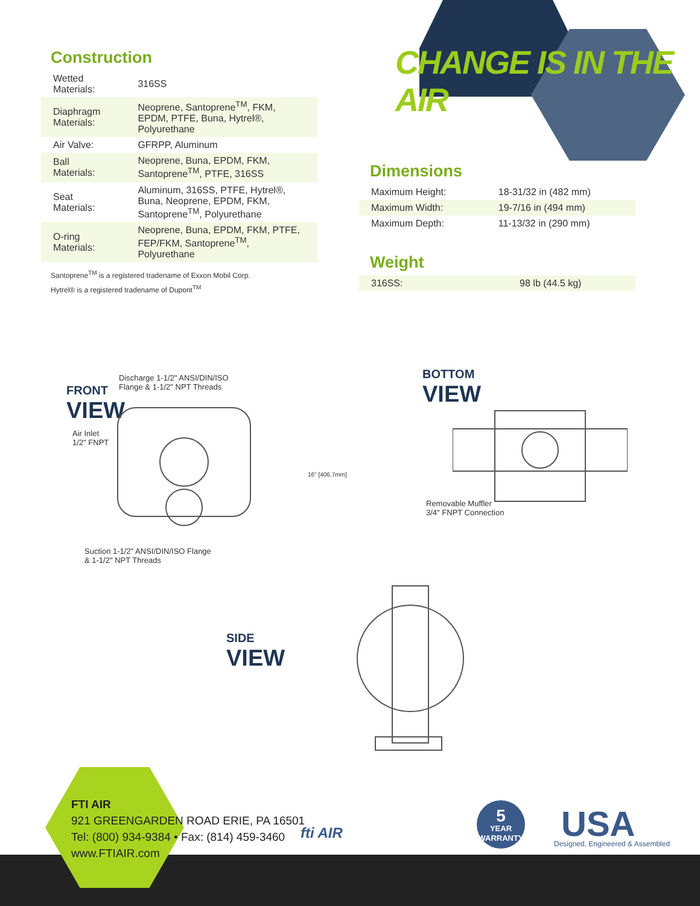CHANGE IS IN THE AIR
Construction
| Wetted Materials: | 316SS |
| Diaphragm Materials: | Neoprene, Santoprene<sup>TM</sup>, FKM, EPDM, PTFE, Buna, Hytrel®, Polyurethane |
| Air Valve: | GFRPP, Aluminum |
| Ball Materials: | Neoprene, Buna, EPDM, FKM, Santoprene<sup>TM</sup>, PTFE, 316SS |
| Seat Materials: | Aluminum, 316SS, PTFE, Hytrel®, Buna, Neoprene, EPDM, FKM, Santoprene<sup>TM</sup>, Polyurethane |
| O-ring Materials: | Neoprene, Buna, EPDM, FKM, PTFE, FEP/FKM, Santoprene<sup>TM</sup>, Polyurethane |
Santoprene<sup>TM</sup> is a registered tradename of Exxon Mobil Corp.
Hytrel® is a registered tradename of Dupont<sup>TM</sup>
Dimensions
| Maximum Height: | 18-31/32 in (482 mm) |
| Maximum Width: | 19-7/16 in (494 mm) |
| Maximum Depth: | 11-13/32 in (290 mm) |
Weight
| 316SS: | 98 lb (44.5 kg) |
FRONT
VIEW
Discharge 1-1/2" ANSI/DIN/ISO
Flange & 1-1/2" NPT Threads
Air Inlet
1/2" FNPT
Suction 1-1/2" ANSI/DIN/ISO Flange
& 1-1/2" NPT Threads
16" [406.7mm]
BOTTOM
VIEW
Removable Muffler
3/4" FNPT Connection
SIDE
VIEW
FTI AIR
921 GREENGARDEN ROAD ERIE, PA 16501
Tel: (800) 934-9384 • Fax: (814) 459-3460
www.FTIAIR.com
fti AIR
5
YEAR
WARRANTY
USA
Designed, Engineered & Assembled